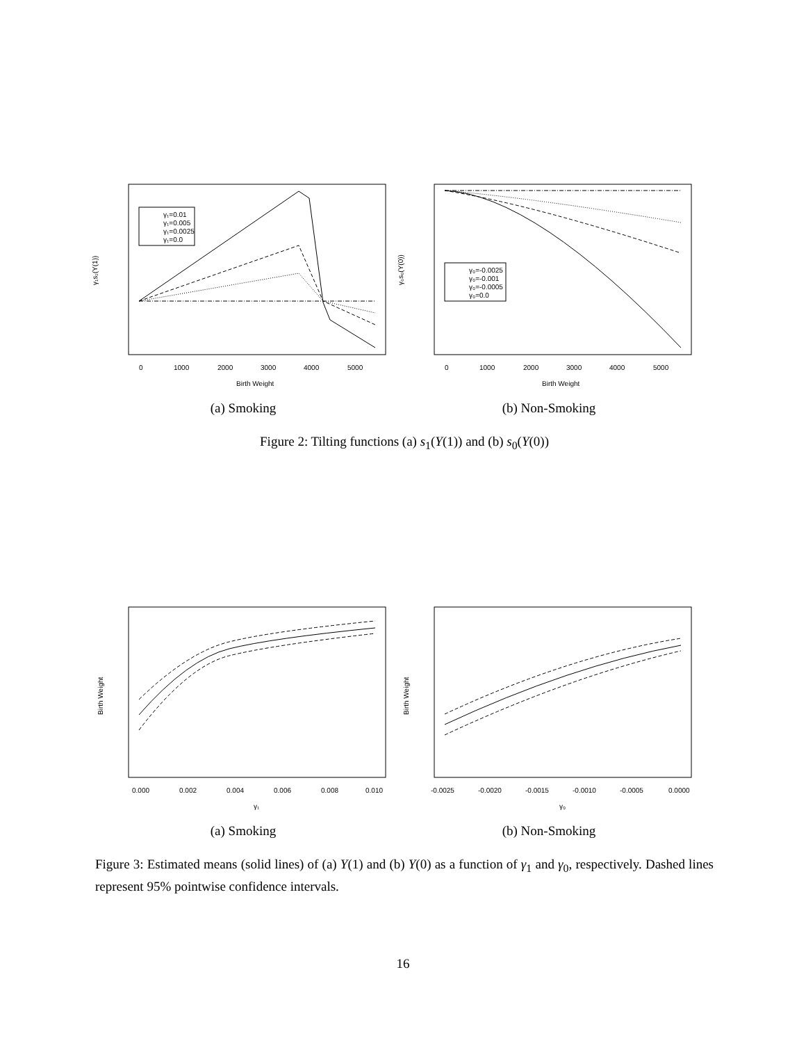γ₁=0.01
γ₁=0.005
γ₁=0.0025
γ₁=0.0
0
1000
2000
3000
4000
5000
Birth Weight
γ₁s₁(Y(1))
(a) Smoking
γ₀=-0.0025
γ₀=-0.001
γ₀=-0.0005
γ₀=0.0
0
1000
2000
3000
4000
5000
Birth Weight
γ₀s₀(Y(0))
(b) Non-Smoking
Figure 2: Tilting functions (a) s<sub>1</sub>(Y(1)) and (b) s<sub>0</sub>(Y(0))
0.000
0.002
0.004
0.006
0.008
0.010
γ₁
Birth Weight
(a) Smoking
-0.0025
-0.0020
-0.0015
-0.0010
-0.0005
0.0000
γ₀
Birth Weight
(b) Non-Smoking
Figure 3: Estimated means (solid lines) of (a) Y(1) and (b) Y(0) as a function of γ<sub>1</sub> and γ<sub>0</sub>, respectively. Dashed lines represent 95% pointwise confidence intervals.
16